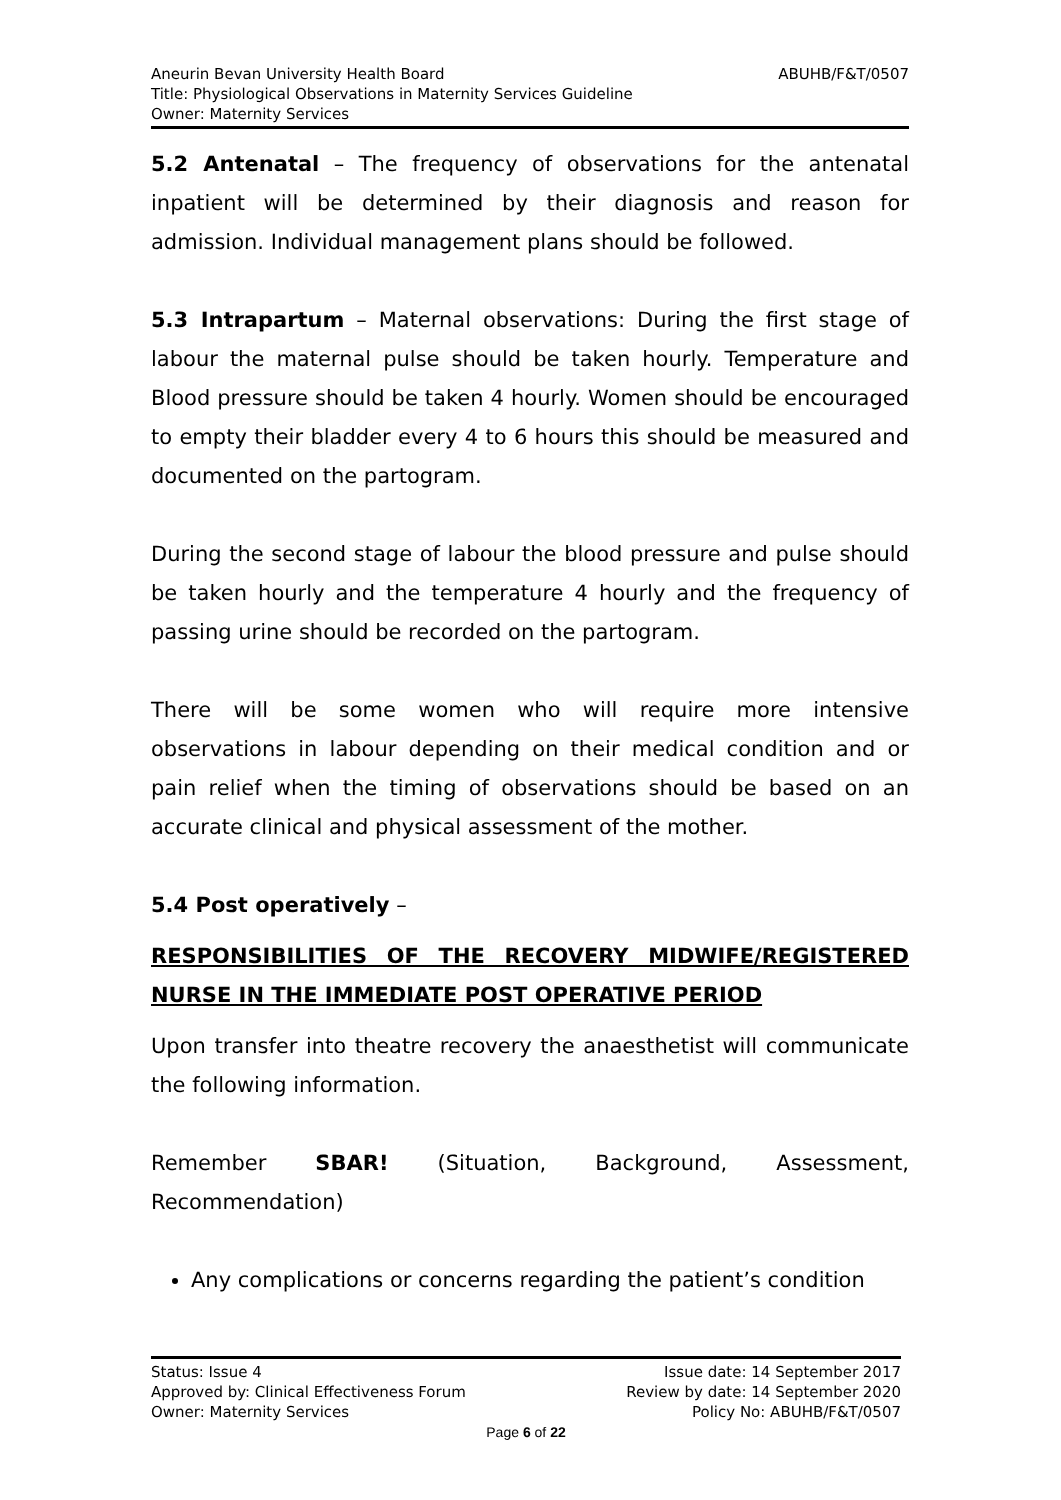ABUHB/F&T/0507 Aneurin Bevan University Health Board
Title: Physiological Observations in Maternity Services Guideline
Owner: Maternity Services
5.2 Antenatal – The frequency of observations for the antenatal inpatient will be determined by their diagnosis and reason for admission. Individual management plans should be followed.
5.3 Intrapartum – Maternal observations: During the first stage of labour the maternal pulse should be taken hourly. Temperature and Blood pressure should be taken 4 hourly. Women should be encouraged to empty their bladder every 4 to 6 hours this should be measured and documented on the partogram.
During the second stage of labour the blood pressure and pulse should be taken hourly and the temperature 4 hourly and the frequency of passing urine should be recorded on the partogram.
There will be some women who will require more intensive observations in labour depending on their medical condition and or pain relief when the timing of observations should be based on an accurate clinical and physical assessment of the mother.
5.4 Post operatively –
RESPONSIBILITIES OF THE RECOVERY MIDWIFE/REGISTERED NURSE IN THE IMMEDIATE POST OPERATIVE PERIOD
Upon transfer into theatre recovery the anaesthetist will communicate the following information.
Remember SBAR! (Situation, Background, Assessment, Recommendation)
Any complications or concerns regarding the patient’s condition
Status: Issue 4 Issue date: 14 September 2017
Approved by: Clinical Effectiveness Forum Review by date: 14 September 2020
Owner: Maternity Services Policy No: ABUHB/F&T/0507
Page 6 of 22